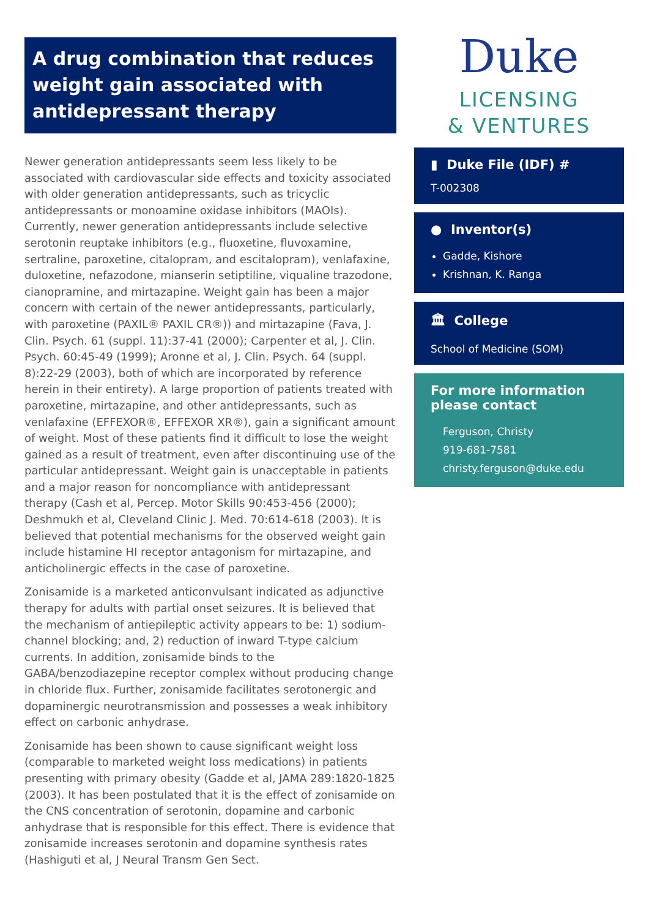A drug combination that reduces weight gain associated with antidepressant therapy
Newer generation antidepressants seem less likely to be associated with cardiovascular side effects and toxicity associated with older generation antidepressants, such as tricyclic antidepressants or monoamine oxidase inhibitors (MAOIs). Currently, newer generation antidepressants include selective serotonin reuptake inhibitors (e.g., fluoxetine, fluvoxamine, sertraline, paroxetine, citalopram, and escitalopram), venlafaxine, duloxetine, nefazodone, mianserin setiptiline, viqualine trazodone, cianopramine, and mirtazapine. Weight gain has been a major concern with certain of the newer antidepressants, particularly, with paroxetine (PAXIL® PAXIL CR®)) and mirtazapine (Fava, J. Clin. Psych. 61 (suppl. 11):37-41 (2000); Carpenter et al, J. Clin. Psych. 60:45-49 (1999); Aronne et al, J. Clin. Psych. 64 (suppl. 8):22-29 (2003), both of which are incorporated by reference herein in their entirety). A large proportion of patients treated with paroxetine, mirtazapine, and other antidepressants, such as venlafaxine (EFFEXOR®, EFFEXOR XR®), gain a significant amount of weight. Most of these patients find it difficult to lose the weight gained as a result of treatment, even after discontinuing use of the particular antidepressant. Weight gain is unacceptable in patients and a major reason for noncompliance with antidepressant therapy (Cash et al, Percep. Motor Skills 90:453-456 (2000); Deshmukh et al, Cleveland Clinic J. Med. 70:614-618 (2003). It is believed that potential mechanisms for the observed weight gain include histamine HI receptor antagonism for mirtazapine, and anticholinergic effects in the case of paroxetine.
Zonisamide is a marketed anticonvulsant indicated as adjunctive therapy for adults with partial onset seizures. It is believed that the mechanism of antiepileptic activity appears to be: 1) sodium-channel blocking; and, 2) reduction of inward T-type calcium currents. In addition, zonisamide binds to the GABA/benzodiazepine receptor complex without producing change in chloride flux. Further, zonisamide facilitates serotonergic and dopaminergic neurotransmission and possesses a weak inhibitory effect on carbonic anhydrase.
Zonisamide has been shown to cause significant weight loss (comparable to marketed weight loss medications) in patients presenting with primary obesity (Gadde et al, JAMA 289:1820-1825 (2003). It has been postulated that it is the effect of zonisamide on the CNS concentration of serotonin, dopamine and carbonic anhydrase that is responsible for this effect. There is evidence that zonisamide increases serotonin and dopamine synthesis rates (Hashiguti et al, J Neural Transm Gen Sect.
Duke
LICENSING
& VENTURES
▮ Duke File (IDF) #
T-002308
● Inventor(s)
Gadde, Kishore
Krishnan, K. Ranga
🏛 College
School of Medicine (SOM)
For more information please contact
Ferguson, Christy
919-681-7581
christy.ferguson@duke.edu